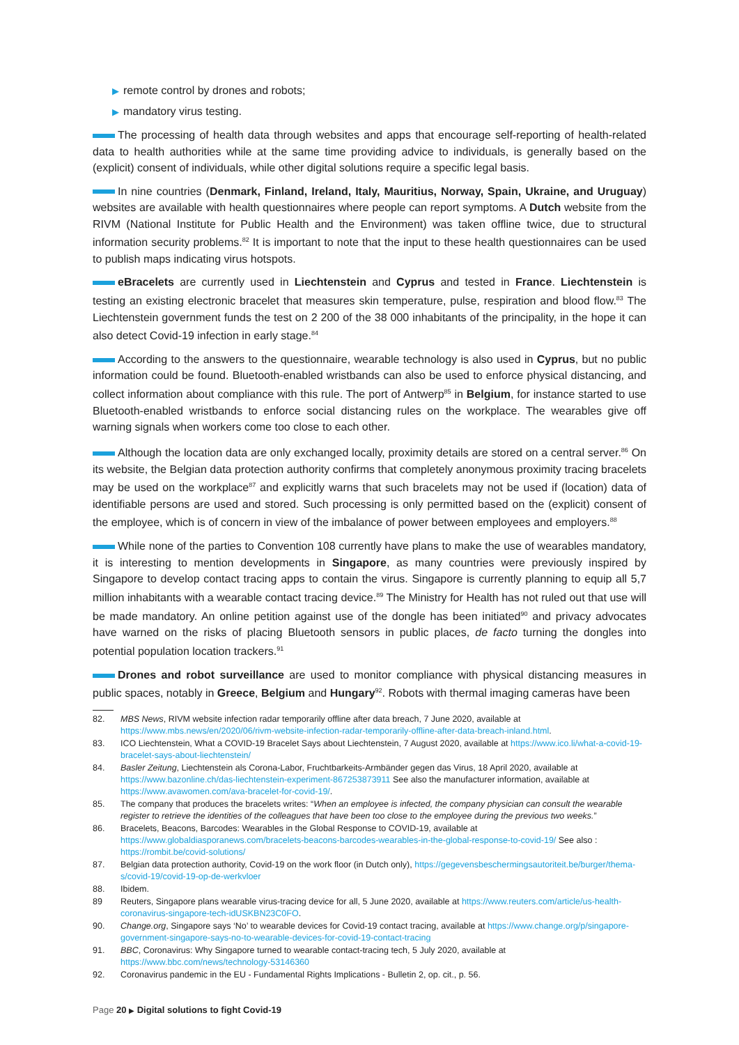▶ remote control by drones and robots;
▶ mandatory virus testing.
The processing of health data through websites and apps that encourage self-reporting of health-related data to health authorities while at the same time providing advice to individuals, is generally based on the (explicit) consent of individuals, while other digital solutions require a specific legal basis.
In nine countries (Denmark, Finland, Ireland, Italy, Mauritius, Norway, Spain, Ukraine, and Uruguay) websites are available with health questionnaires where people can report symptoms. A Dutch website from the RIVM (National Institute for Public Health and the Environment) was taken offline twice, due to structural information security problems.<sup>82</sup> It is important to note that the input to these health questionnaires can be used to publish maps indicating virus hotspots.
eBracelets are currently used in Liechtenstein and Cyprus and tested in France. Liechtenstein is testing an existing electronic bracelet that measures skin temperature, pulse, respiration and blood flow.<sup>83</sup> The Liechtenstein government funds the test on 2 200 of the 38 000 inhabitants of the principality, in the hope it can also detect Covid-19 infection in early stage.<sup>84</sup>
According to the answers to the questionnaire, wearable technology is also used in Cyprus, but no public information could be found. Bluetooth-enabled wristbands can also be used to enforce physical distancing, and collect information about compliance with this rule. The port of Antwerp<sup>85</sup> in Belgium, for instance started to use Bluetooth-enabled wristbands to enforce social distancing rules on the workplace. The wearables give off warning signals when workers come too close to each other.
Although the location data are only exchanged locally, proximity details are stored on a central server.<sup>86</sup> On its website, the Belgian data protection authority confirms that completely anonymous proximity tracing bracelets may be used on the workplace<sup>87</sup> and explicitly warns that such bracelets may not be used if (location) data of identifiable persons are used and stored. Such processing is only permitted based on the (explicit) consent of the employee, which is of concern in view of the imbalance of power between employees and employers.<sup>88</sup>
While none of the parties to Convention 108 currently have plans to make the use of wearables mandatory, it is interesting to mention developments in Singapore, as many countries were previously inspired by Singapore to develop contact tracing apps to contain the virus. Singapore is currently planning to equip all 5,7 million inhabitants with a wearable contact tracing device.<sup>89</sup> The Ministry for Health has not ruled out that use will be made mandatory. An online petition against use of the dongle has been initiated<sup>90</sup> and privacy advocates have warned on the risks of placing Bluetooth sensors in public places, de facto turning the dongles into potential population location trackers.<sup>91</sup>
Drones and robot surveillance are used to monitor compliance with physical distancing measures in public spaces, notably in Greece, Belgium and Hungary<sup>92</sup>. Robots with thermal imaging cameras have been
82. MBS News, RIVM website infection radar temporarily offline after data breach, 7 June 2020, available at https://www.mbs.news/en/2020/06/rivm-website-infection-radar-temporarily-offline-after-data-breach-inland.html.
83. ICO Liechtenstein, What a COVID-19 Bracelet Says about Liechtenstein, 7 August 2020, available at https://www.ico.li/what-a-covid-19-bracelet-says-about-liechtenstein/
84. Basler Zeitung, Liechtenstein als Corona-Labor, Fruchtbarkeits-Armbänder gegen das Virus, 18 April 2020, available at https://www.bazonline.ch/das-liechtenstein-experiment-867253873911 See also the manufacturer information, available at https://www.avawomen.com/ava-bracelet-for-covid-19/.
85. The company that produces the bracelets writes: “When an employee is infected, the company physician can consult the wearable register to retrieve the identities of the colleagues that have been too close to the employee during the previous two weeks.”
86. Bracelets, Beacons, Barcodes: Wearables in the Global Response to COVID-19, available at https://www.globaldiasporanews.com/bracelets-beacons-barcodes-wearables-in-the-global-response-to-covid-19/ See also : https://rombit.be/covid-solutions/
87. Belgian data protection authority, Covid-19 on the work floor (in Dutch only), https://gegevensbeschermingsautoriteit.be/burger/thema-s/covid-19/covid-19-op-de-werkvloer
88. Ibidem.
89 Reuters, Singapore plans wearable virus-tracing device for all, 5 June 2020, available at https://www.reuters.com/article/us-health-coronavirus-singapore-tech-idUSKBN23C0FO.
90. Change.org, Singapore says ‘No’ to wearable devices for Covid-19 contact tracing, available at https://www.change.org/p/singapore-government-singapore-says-no-to-wearable-devices-for-covid-19-contact-tracing
91. BBC, Coronavirus: Why Singapore turned to wearable contact-tracing tech, 5 July 2020, available at https://www.bbc.com/news/technology-53146360
92. Coronavirus pandemic in the EU - Fundamental Rights Implications - Bulletin 2, op. cit., p. 56.
Page 20 ▶ Digital solutions to fight Covid-19